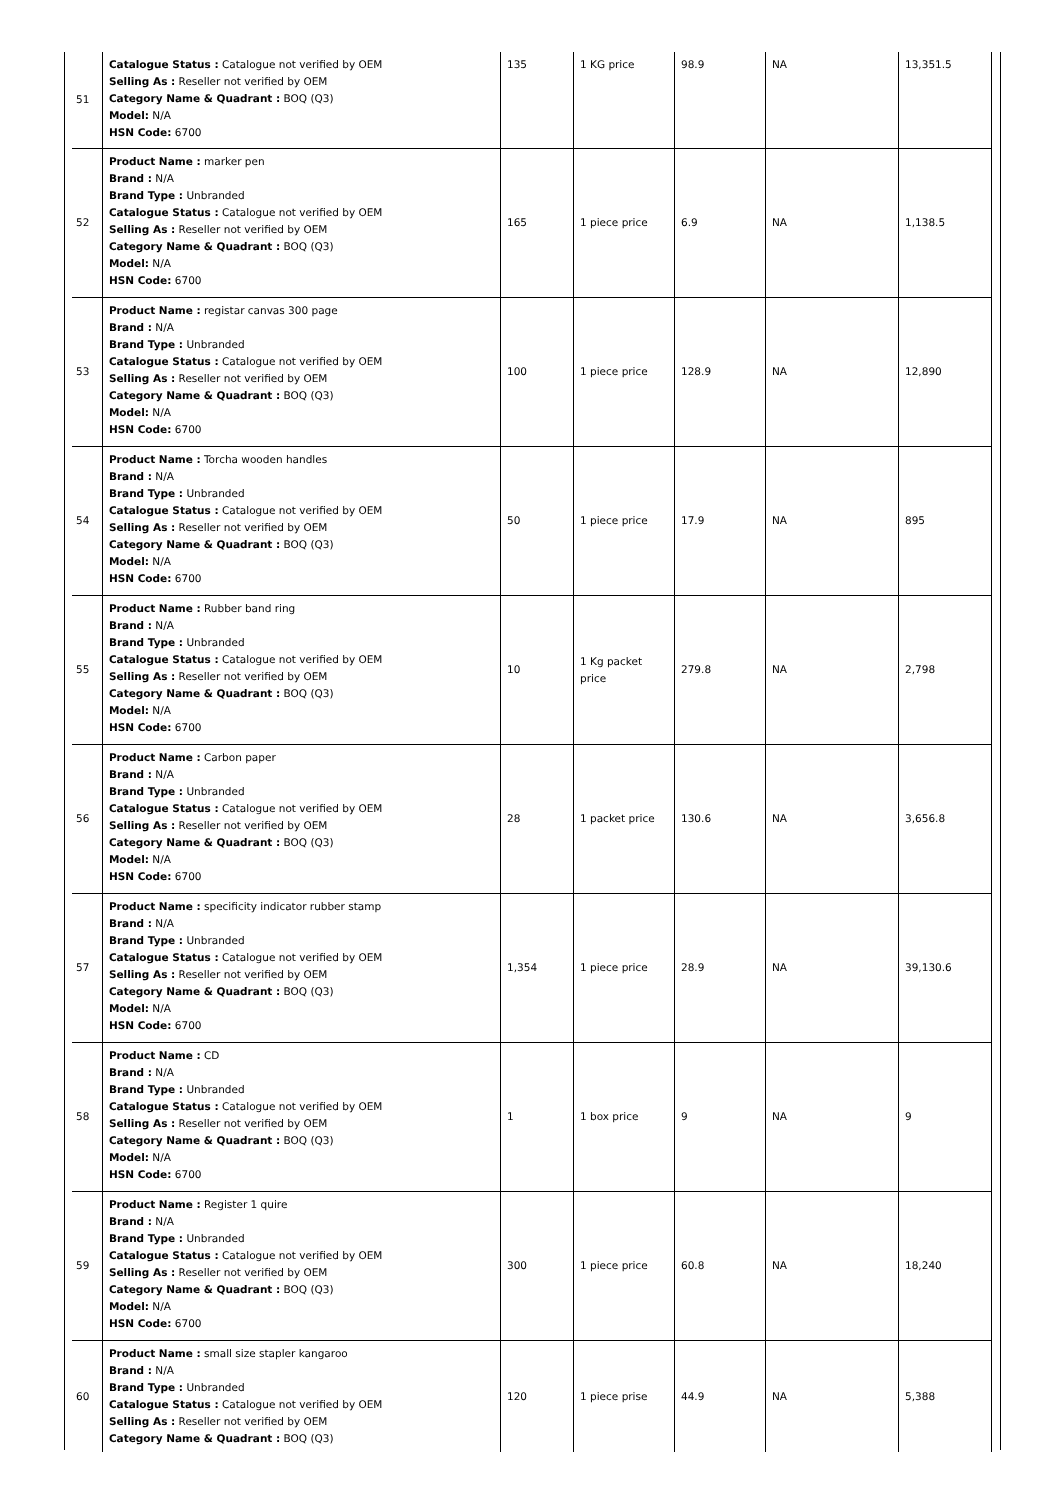| 51 | Catalogue Status : Catalogue not verified by OEM Selling As : Reseller not verified by OEM Category Name & Quadrant : BOQ (Q3) Model: N/A HSN Code: 6700 | 135 | 1 KG price | 98.9 | NA | 13,351.5 |
| 52 | Product Name : marker pen Brand : N/A Brand Type : Unbranded Catalogue Status : Catalogue not verified by OEM Selling As : Reseller not verified by OEM Category Name & Quadrant : BOQ (Q3) Model: N/A HSN Code: 6700 | 165 | 1 piece price | 6.9 | NA | 1,138.5 |
| 53 | Product Name : registar canvas 300 page Brand : N/A Brand Type : Unbranded Catalogue Status : Catalogue not verified by OEM Selling As : Reseller not verified by OEM Category Name & Quadrant : BOQ (Q3) Model: N/A HSN Code: 6700 | 100 | 1 piece price | 128.9 | NA | 12,890 |
| 54 | Product Name : Torcha wooden handles Brand : N/A Brand Type : Unbranded Catalogue Status : Catalogue not verified by OEM Selling As : Reseller not verified by OEM Category Name & Quadrant : BOQ (Q3) Model: N/A HSN Code: 6700 | 50 | 1 piece price | 17.9 | NA | 895 |
| 55 | Product Name : Rubber band ring Brand : N/A Brand Type : Unbranded Catalogue Status : Catalogue not verified by OEM Selling As : Reseller not verified by OEM Category Name & Quadrant : BOQ (Q3) Model: N/A HSN Code: 6700 | 10 | 1 Kg packet price | 279.8 | NA | 2,798 |
| 56 | Product Name : Carbon paper Brand : N/A Brand Type : Unbranded Catalogue Status : Catalogue not verified by OEM Selling As : Reseller not verified by OEM Category Name & Quadrant : BOQ (Q3) Model: N/A HSN Code: 6700 | 28 | 1 packet price | 130.6 | NA | 3,656.8 |
| 57 | Product Name : specificity indicator rubber stamp Brand : N/A Brand Type : Unbranded Catalogue Status : Catalogue not verified by OEM Selling As : Reseller not verified by OEM Category Name & Quadrant : BOQ (Q3) Model: N/A HSN Code: 6700 | 1,354 | 1 piece price | 28.9 | NA | 39,130.6 |
| 58 | Product Name : CD Brand : N/A Brand Type : Unbranded Catalogue Status : Catalogue not verified by OEM Selling As : Reseller not verified by OEM Category Name & Quadrant : BOQ (Q3) Model: N/A HSN Code: 6700 | 1 | 1 box price | 9 | NA | 9 |
| 59 | Product Name : Register 1 quire Brand : N/A Brand Type : Unbranded Catalogue Status : Catalogue not verified by OEM Selling As : Reseller not verified by OEM Category Name & Quadrant : BOQ (Q3) Model: N/A HSN Code: 6700 | 300 | 1 piece price | 60.8 | NA | 18,240 |
| 60 | Product Name : small size stapler kangaroo Brand : N/A Brand Type : Unbranded Catalogue Status : Catalogue not verified by OEM Selling As : Reseller not verified by OEM Category Name & Quadrant : BOQ (Q3) | 120 | 1 piece prise | 44.9 | NA | 5,388 |